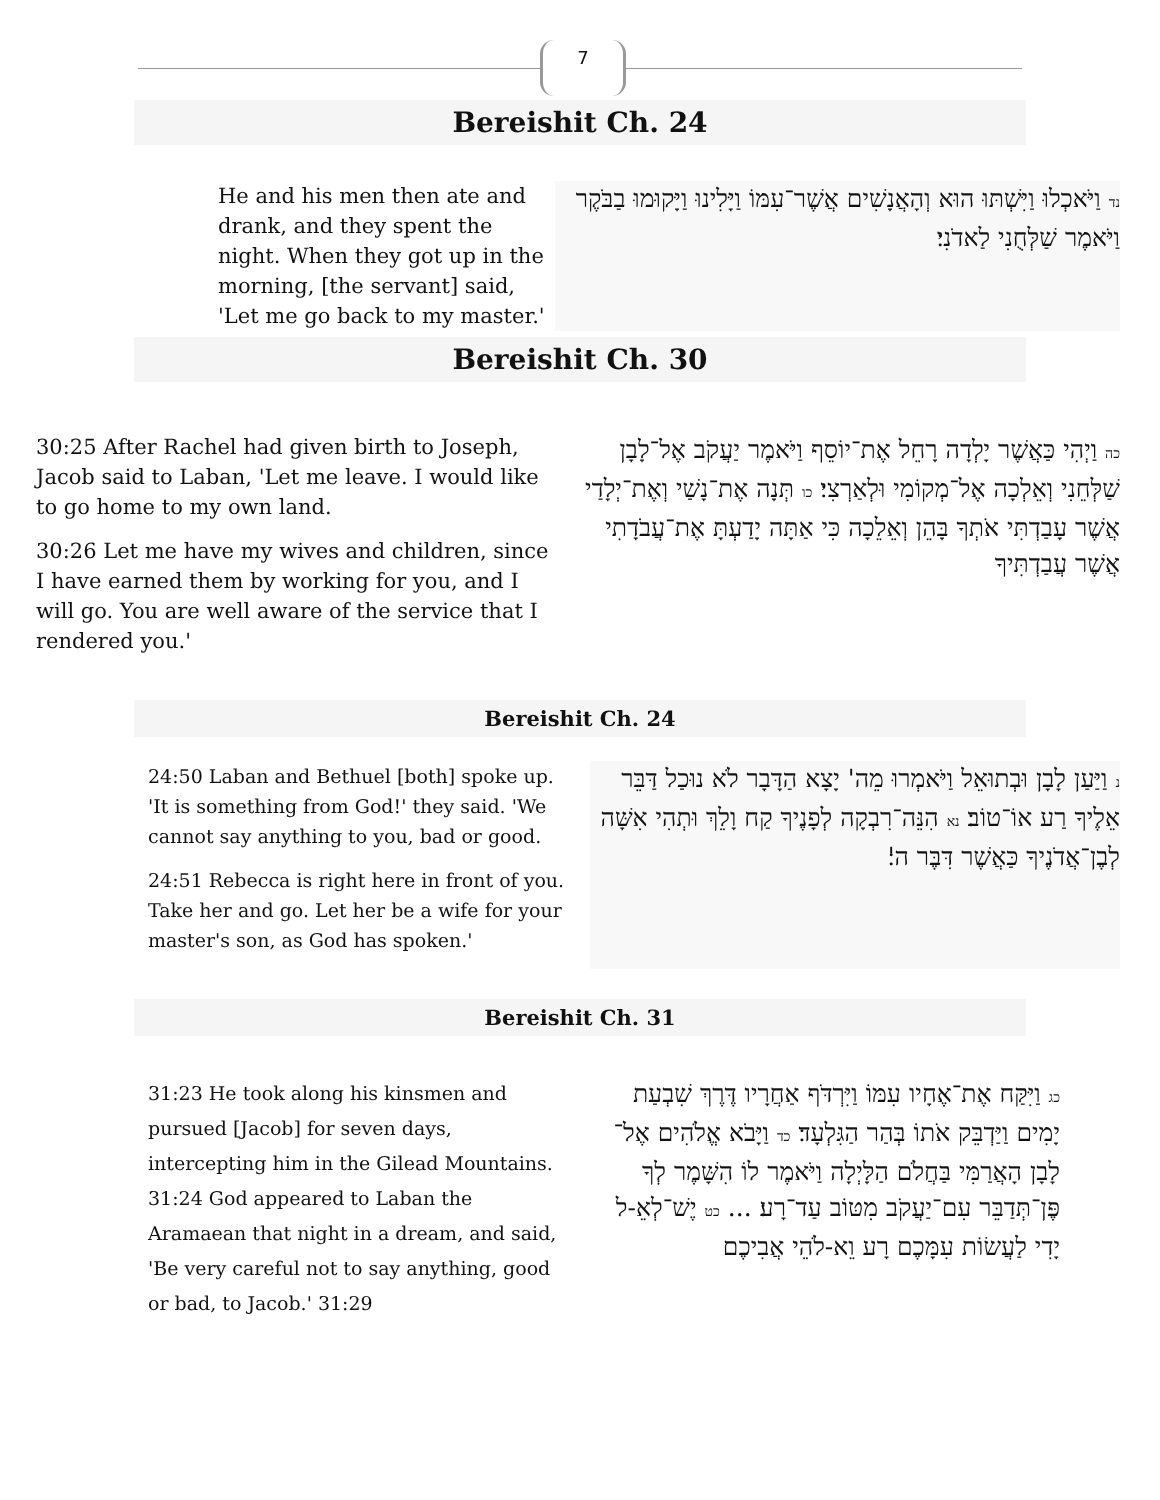7
Bereishit Ch. 24
He and his men then ate and drank, and they spent the night. When they got up in the morning, [the servant] said, 'Let me go back to my master.'
נד וַיֹּאכְלוּ וַיִּשְׁתּוּ הוּא וְהָאֲנָשִׁים אֲשֶׁר־עִמּוֹ וַיָּלִינוּ וַיָּקוּמוּ בַבֹּקֶר וַיֹּאמֶר שַׁלְּחֻנִי לַאדֹנִי׃
Bereishit Ch. 30
30:25 After Rachel had given birth to Joseph, Jacob said to Laban, 'Let me leave. I would like to go home to my own land.
30:26 Let me have my wives and children, since I have earned them by working for you, and I will go. You are well aware of the service that I rendered you.'
כה וַיְהִי כַּאֲשֶׁר יָלְדָה רָחֵל אֶת־יוֹסֵף וַיֹּאמֶר יַעֲקֹב אֶל־לָבָן שַׁלְּחֵנִי וְאֵלְכָה אֶל־מְקוֹמִי וּלְאַרְצִי׃ כו תְּנָה אֶת־נָשַׁי וְאֶת־יְלָדַי אֲשֶׁר עָבַדְתִּי אֹתְךָ בָּהֵן וְאֵלֵכָה כִּי אַתָּה יָדַעְתָּ אֶת־עֲבֹדָתִי אֲשֶׁר עֲבַדְתִּיךָ
Bereishit Ch. 24
24:50 Laban and Bethuel [both] spoke up. 'It is something from God!' they said. 'We cannot say anything to you, bad or good.
24:51 Rebecca is right here in front of you. Take her and go. Let her be a wife for your master's son, as God has spoken.'
נ וַיַּעַן לָבָן וּבְתוּאֵל וַיֹּאמְרוּ מֵה' יָצָא הַדָּבָר לֹא נוּכַל דַּבֵּר אֵלֶיךָ רַע אוֹ־טוֹב׃ נא הִנֵּה־רִבְקָה לְפָנֶיךָ קַח וָלֵךְ וּתְהִי אִשָּׁה לְבֶן־אֲדֹנֶיךָ כַּאֲשֶׁר דִּבֶּר ה'׃
Bereishit Ch. 31
31:23 He took along his kinsmen and pursued [Jacob] for seven days, intercepting him in the Gilead Mountains. 31:24 God appeared to Laban the Aramaean that night in a dream, and said, 'Be very careful not to say anything, good or bad, to Jacob.' 31:29
כג וַיִּקַּח אֶת־אֶחָיו עִמּוֹ וַיִּרְדֹּף אַחֲרָיו דֶּרֶךְ שִׁבְעַת יָמִים וַיַּדְבֵּק אֹתוֹ בְּהַר הַגִּלְעָד׃ כד וַיָּבֹא אֱלֹהִים אֶל־לָבָן הָאֲרַמִּי בַּחֲלֹם הַלָּיְלָה וַיֹּאמֶר לוֹ הִשָּׁמֶר לְךָ פֶּן־תְּדַבֵּר עִם־יַעֲקֹב מִטּוֹב עַד־רָע׃ ... כט יֶשׁ־לְאֵ-ל יָדִי לַעֲשׂוֹת עִמָּכֶם רָע וֵא-לֹהֵי אֲבִיכֶם